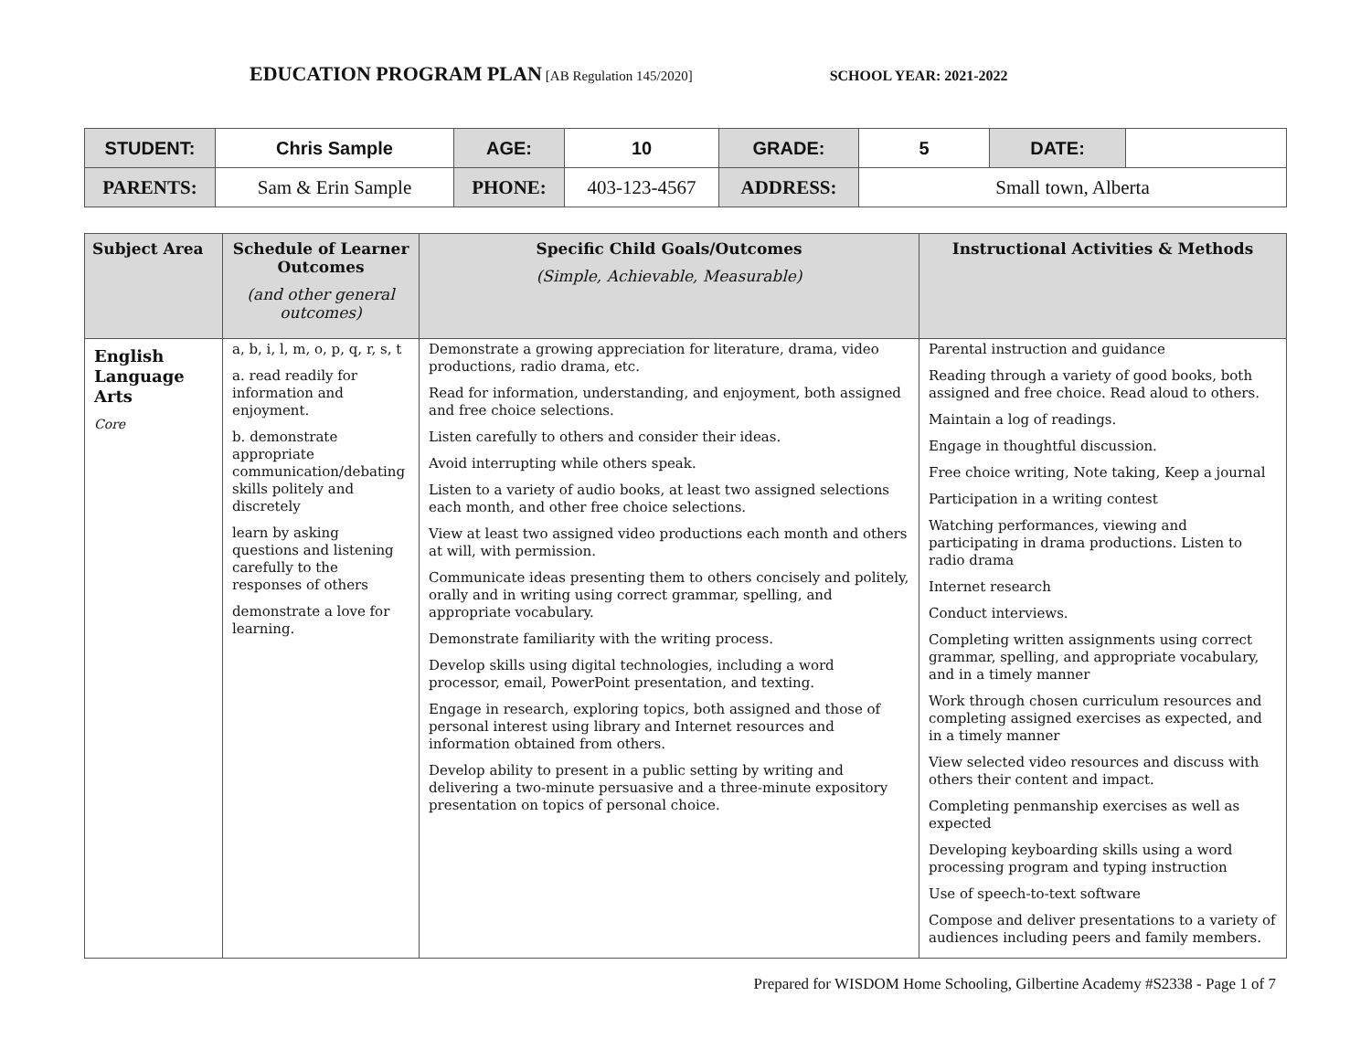EDUCATION PROGRAM PLAN [AB Regulation 145/2020] SCHOOL YEAR: 2021-2022
| STUDENT: | Chris Sample | AGE: | 10 | GRADE: | 5 | DATE: | |
| PARENTS: | Sam & Erin Sample | PHONE: | 403-123-4567 | ADDRESS: | Small town, Alberta | | |
| Subject Area | Schedule of Learner Outcomes (and other general outcomes) | Specific Child Goals/Outcomes (Simple, Achievable, Measurable) | Instructional Activities & Methods |
| --- | --- | --- | --- |
| English Language Arts Core | a, b, i, l, m, o, p, q, r, s, t a. read readily for information and enjoyment. b. demonstrate appropriate communication/debating skills politely and discretely learn by asking questions and listening carefully to the responses of others demonstrate a love for learning. | Demonstrate a growing appreciation for literature, drama, video productions, radio drama, etc. Read for information, understanding, and enjoyment, both assigned and free choice selections. Listen carefully to others and consider their ideas. Avoid interrupting while others speak. Listen to a variety of audio books, at least two assigned selections each month, and other free choice selections. View at least two assigned video productions each month and others at will, with permission. Communicate ideas presenting them to others concisely and politely, orally and in writing using correct grammar, spelling, and appropriate vocabulary. Demonstrate familiarity with the writing process. Develop skills using digital technologies, including a word processor, email, PowerPoint presentation, and texting. Engage in research, exploring topics, both assigned and those of personal interest using library and Internet resources and information obtained from others. Develop ability to present in a public setting by writing and delivering a two-minute persuasive and a three-minute expository presentation on topics of personal choice. | Parental instruction and guidance Reading through a variety of good books, both assigned and free choice. Read aloud to others. Maintain a log of readings. Engage in thoughtful discussion. Free choice writing, Note taking, Keep a journal Participation in a writing contest Watching performances, viewing and participating in drama productions. Listen to radio drama Internet research Conduct interviews. Completing written assignments using correct grammar, spelling, and appropriate vocabulary, and in a timely manner Work through chosen curriculum resources and completing assigned exercises as expected, and in a timely manner View selected video resources and discuss with others their content and impact. Completing penmanship exercises as well as expected Developing keyboarding skills using a word processing program and typing instruction Use of speech-to-text software Compose and deliver presentations to a variety of audiences including peers and family members. |
Prepared for WISDOM Home Schooling, Gilbertine Academy #S2338 - Page 1 of 7